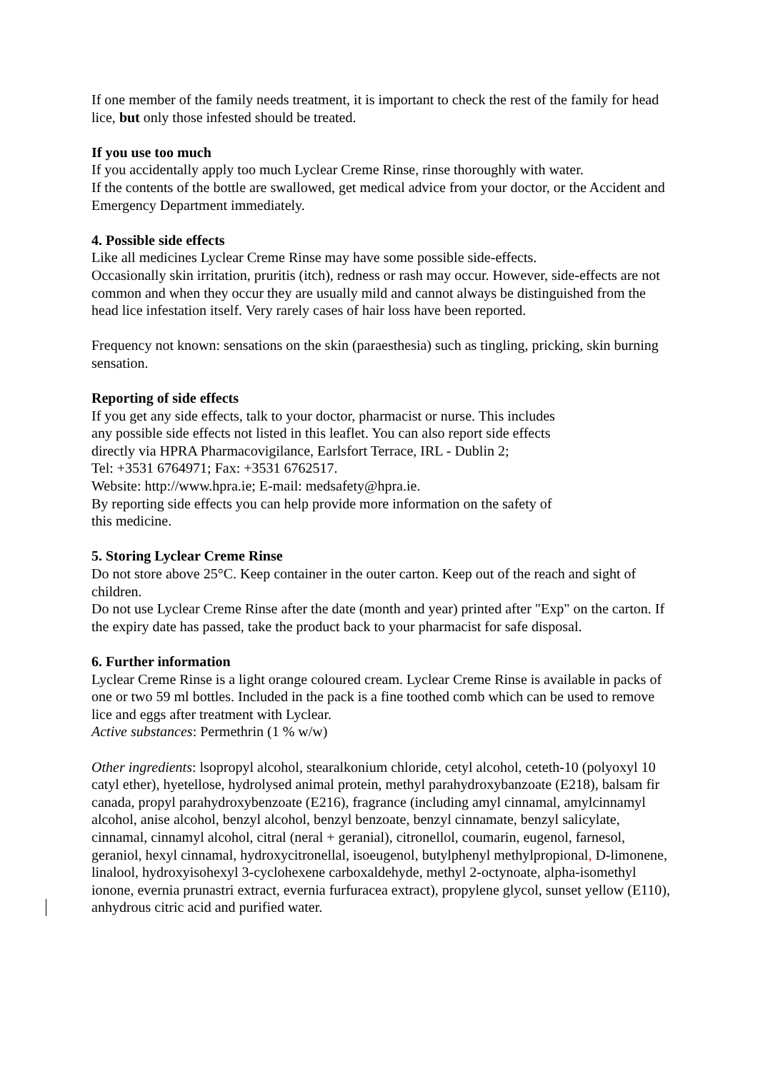If one member of the family needs treatment, it is important to check the rest of the family for head lice, but only those infested should be treated.
If you use too much
If you accidentally apply too much Lyclear Creme Rinse, rinse thoroughly with water.
If the contents of the bottle are swallowed, get medical advice from your doctor, or the Accident and Emergency Department immediately.
4. Possible side effects
Like all medicines Lyclear Creme Rinse may have some possible side-effects.
Occasionally skin irritation, pruritis (itch), redness or rash may occur. However, side-effects are not common and when they occur they are usually mild and cannot always be distinguished from the head lice infestation itself. Very rarely cases of hair loss have been reported.
Frequency not known: sensations on the skin (paraesthesia) such as tingling, pricking, skin burning sensation.
Reporting of side effects
If you get any side effects, talk to your doctor, pharmacist or nurse. This includes
any possible side effects not listed in this leaflet. You can also report side effects
directly via HPRA Pharmacovigilance, Earlsfort Terrace, IRL - Dublin 2;
Tel: +3531 6764971; Fax: +3531 6762517.
Website: http://www.hpra.ie; E-mail: medsafety@hpra.ie.
By reporting side effects you can help provide more information on the safety of
this medicine.
5. Storing Lyclear Creme Rinse
Do not store above 25°C. Keep container in the outer carton. Keep out of the reach and sight of children.
Do not use Lyclear Creme Rinse after the date (month and year) printed after "Exp" on the carton. If the expiry date has passed, take the product back to your pharmacist for safe disposal.
6. Further information
Lyclear Creme Rinse is a light orange coloured cream. Lyclear Creme Rinse is available in packs of one or two 59 ml bottles. Included in the pack is a fine toothed comb which can be used to remove lice and eggs after treatment with Lyclear.
Active substances: Permethrin (1 % w/w)
Other ingredients: lsopropyl alcohol, stearalkonium chloride, cetyl alcohol, ceteth-10 (polyoxyl 10 catyl ether), hyetellose, hydrolysed animal protein, methyl parahydroxybanzoate (E218), balsam fir canada, propyl parahydroxybenzoate (E216), fragrance (including amyl cinnamal, amylcinnamyl alcohol, anise alcohol, benzyl alcohol, benzyl benzoate, benzyl cinnamate, benzyl salicylate, cinnamal, cinnamyl alcohol, citral (neral + geranial), citronellol, coumarin, eugenol, farnesol, geraniol, hexyl cinnamal, hydroxycitronellal, isoeugenol, butylphenyl methylpropional, D-limonene, linalool, hydroxyisohexyl 3-cyclohexene carboxaldehyde, methyl 2-octynoate, alpha-isomethyl ionone, evernia prunastri extract, evernia furfuracea extract), propylene glycol, sunset yellow (E110), anhydrous citric acid and purified water.